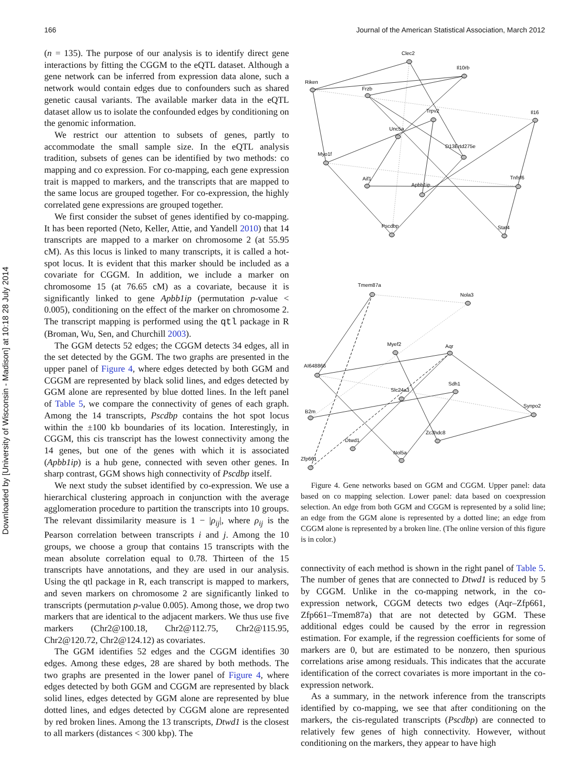Downloaded by [University of Wisconsin - Madison] at 10:18 28 July 2014
166 Journal of the American Statistical Association, March 2012
(n = 135). The purpose of our analysis is to identify direct gene interactions by fitting the CGGM to the eQTL dataset. Although a gene network can be inferred from expression data alone, such a network would contain edges due to confounders such as shared genetic causal variants. The available marker data in the eQTL dataset allow us to isolate the confounded edges by conditioning on the genomic information.
We restrict our attention to subsets of genes, partly to accommodate the small sample size. In the eQTL analysis tradition, subsets of genes can be identified by two methods: co mapping and co expression. For co-mapping, each gene expression trait is mapped to markers, and the transcripts that are mapped to the same locus are grouped together. For co-expression, the highly correlated gene expressions are grouped together.
We first consider the subset of genes identified by co-mapping. It has been reported (Neto, Keller, Attie, and Yandell 2010) that 14 transcripts are mapped to a marker on chromosome 2 (at 55.95 cM). As this locus is linked to many transcripts, it is called a hot-spot locus. It is evident that this marker should be included as a covariate for CGGM. In addition, we include a marker on chromosome 15 (at 76.65 cM) as a covariate, because it is significantly linked to gene Apbb1ip (permutation p-value < 0.005), conditioning on the effect of the marker on chromosome 2. The transcript mapping is performed using the qtl package in R (Broman, Wu, Sen, and Churchill 2003).
The GGM detects 52 edges; the CGGM detects 34 edges, all in the set detected by the GGM. The two graphs are presented in the upper panel of Figure 4, where edges detected by both GGM and CGGM are represented by black solid lines, and edges detected by GGM alone are represented by blue dotted lines. In the left panel of Table 5, we compare the connectivity of genes of each graph. Among the 14 transcripts, Pscdbp contains the hot spot locus within the ±100 kb boundaries of its location. Interestingly, in CGGM, this cis transcript has the lowest connectivity among the 14 genes, but one of the genes with which it is associated (Apbb1ip) is a hub gene, connected with seven other genes. In sharp contrast, GGM shows high connectivity of Pscdbp itself.
We next study the subset identified by co-expression. We use a hierarchical clustering approach in conjunction with the average agglomeration procedure to partition the transcripts into 10 groups. The relevant dissimilarity measure is 1 − |ρ<sub>ij</sub>|, where ρ<sub>ij</sub> is the Pearson correlation between transcripts i and j. Among the 10 groups, we choose a group that contains 15 transcripts with the mean absolute correlation equal to 0.78. Thirteen of the 15 transcripts have annotations, and they are used in our analysis. Using the qtl package in R, each transcript is mapped to markers, and seven markers on chromosome 2 are significantly linked to transcripts (permutation p-value 0.005). Among those, we drop two markers that are identical to the adjacent markers. We thus use five markers (Chr2@100.18, Chr2@112.75, Chr2@115.95, Chr2@120.72, Chr2@124.12) as covariates.
The GGM identifies 52 edges and the CGGM identifies 30 edges. Among these edges, 28 are shared by both methods. The two graphs are presented in the lower panel of Figure 4, where edges detected by both GGM and CGGM are represented by black solid lines, edges detected by GGM alone are represented by blue dotted lines, and edges detected by CGGM alone are represented by red broken lines. Among the 13 transcripts, Dtwd1 is the closest to all markers (distances < 300 kbp). The
Clec2
Il10rb
Riken
Frzb
Trpv2
Il16
Unc5a
D13Ertd275e
Myo1f
Tnfsf6
Aif1
Apbb1ip
Pscdbp
Stat4
Tmem87a
Nola3
Myef2
Aqr
AI648866
Sdh1
Slc24a3
B2m
Synpo2
Zc3hdc8
Dtwd1
Nol5a
Zfp661
Figure 4. Gene networks based on GGM and CGGM. Upper panel: data based on co mapping selection. Lower panel: data based on coexpression selection. An edge from both GGM and CGGM is represented by a solid line; an edge from the GGM alone is represented by a dotted line; an edge from CGGM alone is represented by a broken line. (The online version of this figure is in color.)
connectivity of each method is shown in the right panel of Table 5. The number of genes that are connected to Dtwd1 is reduced by 5 by CGGM. Unlike in the co-mapping network, in the co-expression network, CGGM detects two edges (Aqr–Zfp661, Zfp661–Tmem87a) that are not detected by GGM. These additional edges could be caused by the error in regression estimation. For example, if the regression coefficients for some of markers are 0, but are estimated to be nonzero, then spurious correlations arise among residuals. This indicates that the accurate identification of the correct covariates is more important in the co-expression network.
As a summary, in the network inference from the transcripts identified by co-mapping, we see that after conditioning on the markers, the cis-regulated transcripts (Pscdbp) are connected to relatively few genes of high connectivity. However, without conditioning on the markers, they appear to have high